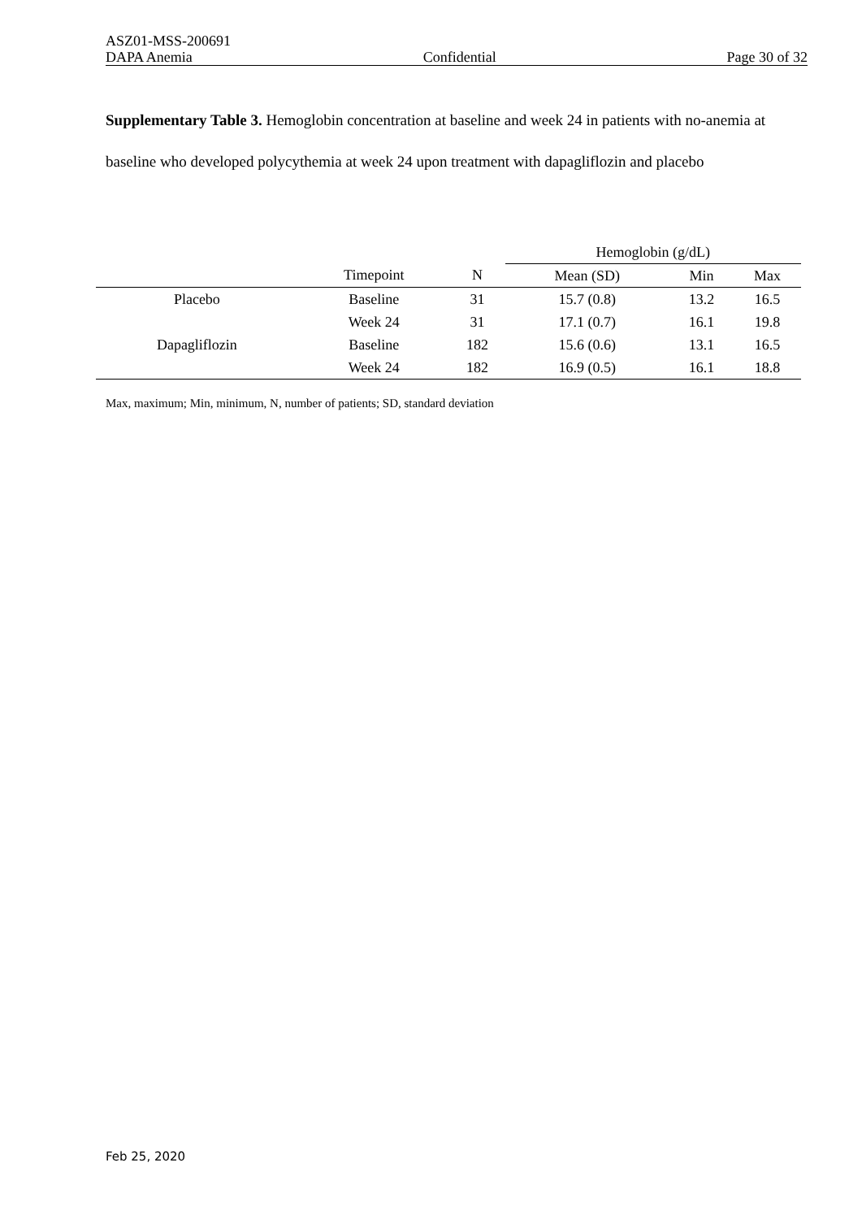ASZ01-MSS-200691
DAPA Anemia Confidential Page 30 of 32
Supplementary Table 3. Hemoglobin concentration at baseline and week 24 in patients with no-anemia at baseline who developed polycythemia at week 24 upon treatment with dapagliflozin and placebo
| | | | Hemoglobin (g/dL) | | |
| --- | --- | --- | --- | --- | --- |
| | Timepoint | N | Mean (SD) | Min | Max |
| Placebo | Baseline | 31 | 15.7 (0.8) | 13.2 | 16.5 |
| | Week 24 | 31 | 17.1 (0.7) | 16.1 | 19.8 |
| Dapagliflozin | Baseline | 182 | 15.6 (0.6) | 13.1 | 16.5 |
| | Week 24 | 182 | 16.9 (0.5) | 16.1 | 18.8 |
Max, maximum; Min, minimum, N, number of patients; SD, standard deviation
Feb 25, 2020